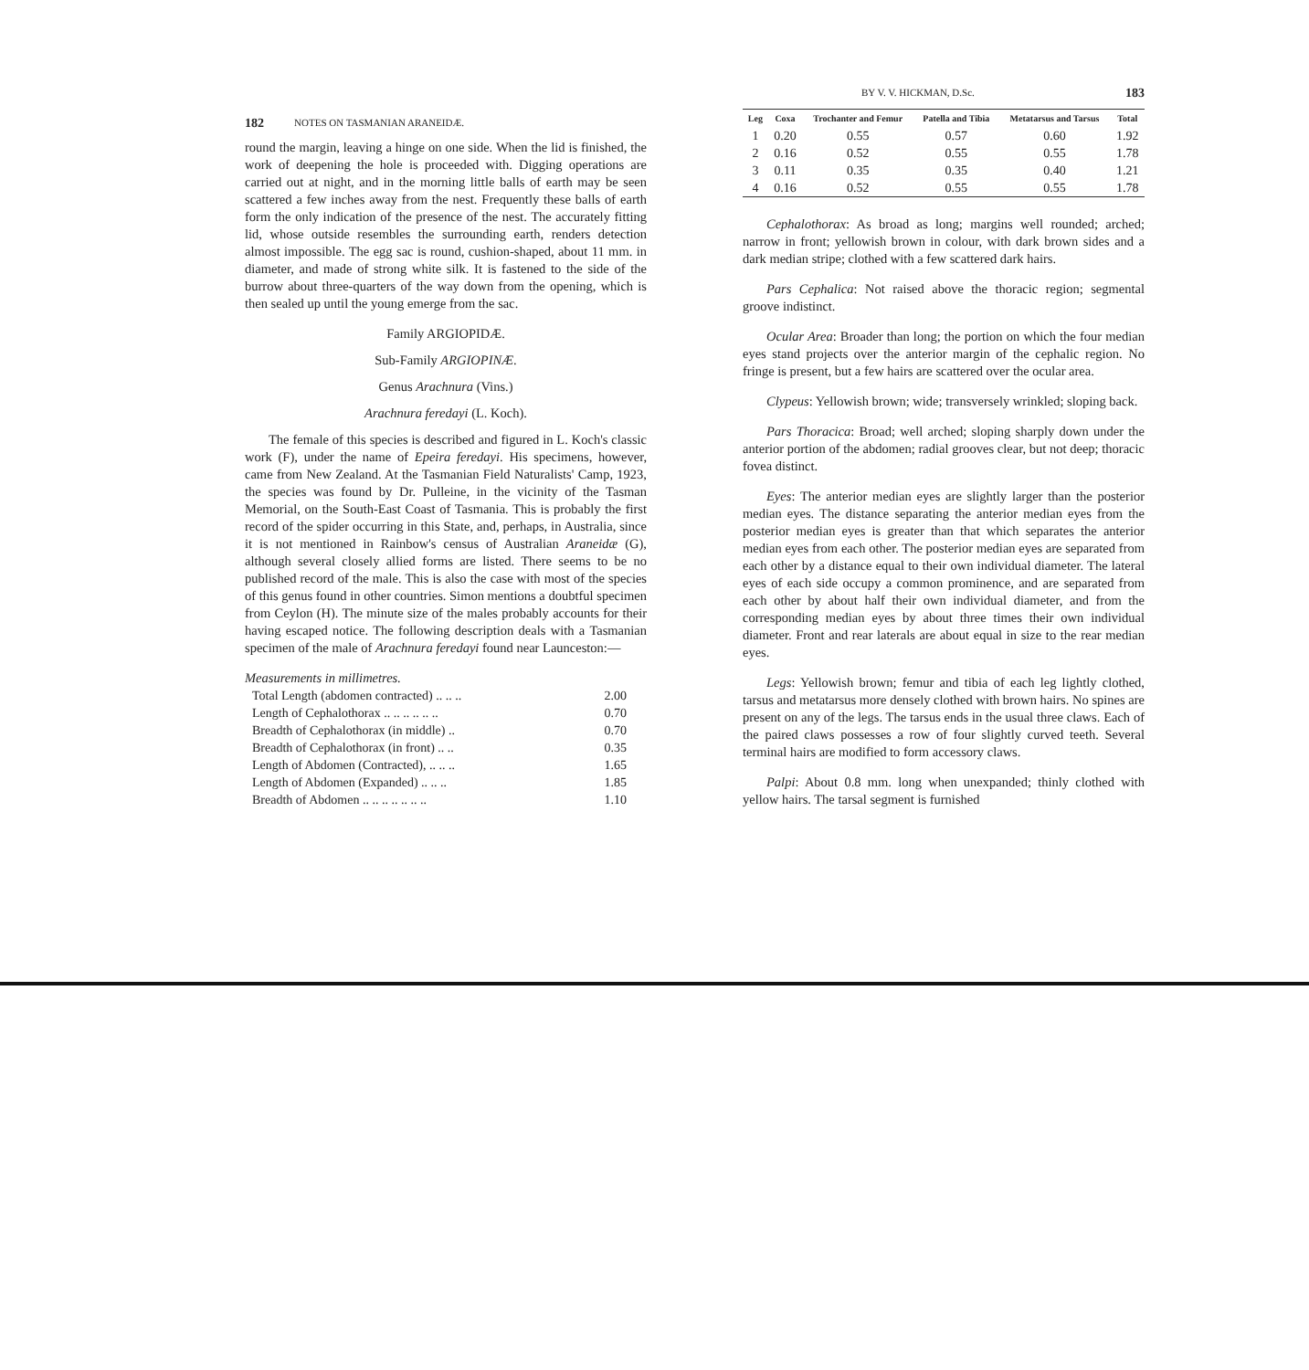182 NOTES ON TASMANIAN ARANEIDÆ.
round the margin, leaving a hinge on one side. When the lid is finished, the work of deepening the hole is proceeded with. Digging operations are carried out at night, and in the morning little balls of earth may be seen scattered a few inches away from the nest. Frequently these balls of earth form the only indication of the presence of the nest. The accurately fitting lid, whose outside resembles the surrounding earth, renders detection almost impossible. The egg sac is round, cushion-shaped, about 11 mm. in diameter, and made of strong white silk. It is fastened to the side of the burrow about three-quarters of the way down from the opening, which is then sealed up until the young emerge from the sac.
Family ARGIOPIDÆ.
Sub-Family ARGIOPINÆ.
Genus Arachnura (Vins.)
Arachnura feredayi (L. Koch).
The female of this species is described and figured in L. Koch's classic work (F), under the name of Epeira feredayi. His specimens, however, came from New Zealand. At the Tasmanian Field Naturalists' Camp, 1923, the species was found by Dr. Pulleine, in the vicinity of the Tasman Memorial, on the South-East Coast of Tasmania. This is probably the first record of the spider occurring in this State, and, perhaps, in Australia, since it is not mentioned in Rainbow's census of Australian Araneidæ (G), although several closely allied forms are listed. There seems to be no published record of the male. This is also the case with most of the species of this genus found in other countries. Simon mentions a doubtful specimen from Ceylon (H). The minute size of the males probably accounts for their having escaped notice. The following description deals with a Tasmanian specimen of the male of Arachnura feredayi found near Launceston:—
Measurements in millimetres.
| Total Length (abdomen contracted) .. .. .. | 2.00 |
| Length of Cephalothorax .. .. .. .. .. .. | 0.70 |
| Breadth of Cephalothorax (in middle) .. | 0.70 |
| Breadth of Cephalothorax (in front) .. .. | 0.35 |
| Length of Abdomen (Contracted), .. .. .. | 1.65 |
| Length of Abdomen (Expanded) .. .. .. | 1.85 |
| Breadth of Abdomen .. .. .. .. .. .. .. | 1.10 |
BY V. V. HICKMAN, D.Sc. 183
| Leg | Coxa | Trochanter and Femur | Patella and Tibia | Metatarsus and Tarsus | Total |
| --- | --- | --- | --- | --- | --- |
| 1 | 0.20 | 0.55 | 0.57 | 0.60 | 1.92 |
| 2 | 0.16 | 0.52 | 0.55 | 0.55 | 1.78 |
| 3 | 0.11 | 0.35 | 0.35 | 0.40 | 1.21 |
| 4 | 0.16 | 0.52 | 0.55 | 0.55 | 1.78 |
Cephalothorax: As broad as long; margins well rounded; arched; narrow in front; yellowish brown in colour, with dark brown sides and a dark median stripe; clothed with a few scattered dark hairs.
Pars Cephalica: Not raised above the thoracic region; segmental groove indistinct.
Ocular Area: Broader than long; the portion on which the four median eyes stand projects over the anterior margin of the cephalic region. No fringe is present, but a few hairs are scattered over the ocular area.
Clypeus: Yellowish brown; wide; transversely wrinkled; sloping back.
Pars Thoracica: Broad; well arched; sloping sharply down under the anterior portion of the abdomen; radial grooves clear, but not deep; thoracic fovea distinct.
Eyes: The anterior median eyes are slightly larger than the posterior median eyes. The distance separating the anterior median eyes from the posterior median eyes is greater than that which separates the anterior median eyes from each other. The posterior median eyes are separated from each other by a distance equal to their own individual diameter. The lateral eyes of each side occupy a common prominence, and are separated from each other by about half their own individual diameter, and from the corresponding median eyes by about three times their own individual diameter. Front and rear laterals are about equal in size to the rear median eyes.
Legs: Yellowish brown; femur and tibia of each leg lightly clothed, tarsus and metatarsus more densely clothed with brown hairs. No spines are present on any of the legs. The tarsus ends in the usual three claws. Each of the paired claws possesses a row of four slightly curved teeth. Several terminal hairs are modified to form accessory claws.
Palpi: About 0.8 mm. long when unexpanded; thinly clothed with yellow hairs. The tarsal segment is furnished